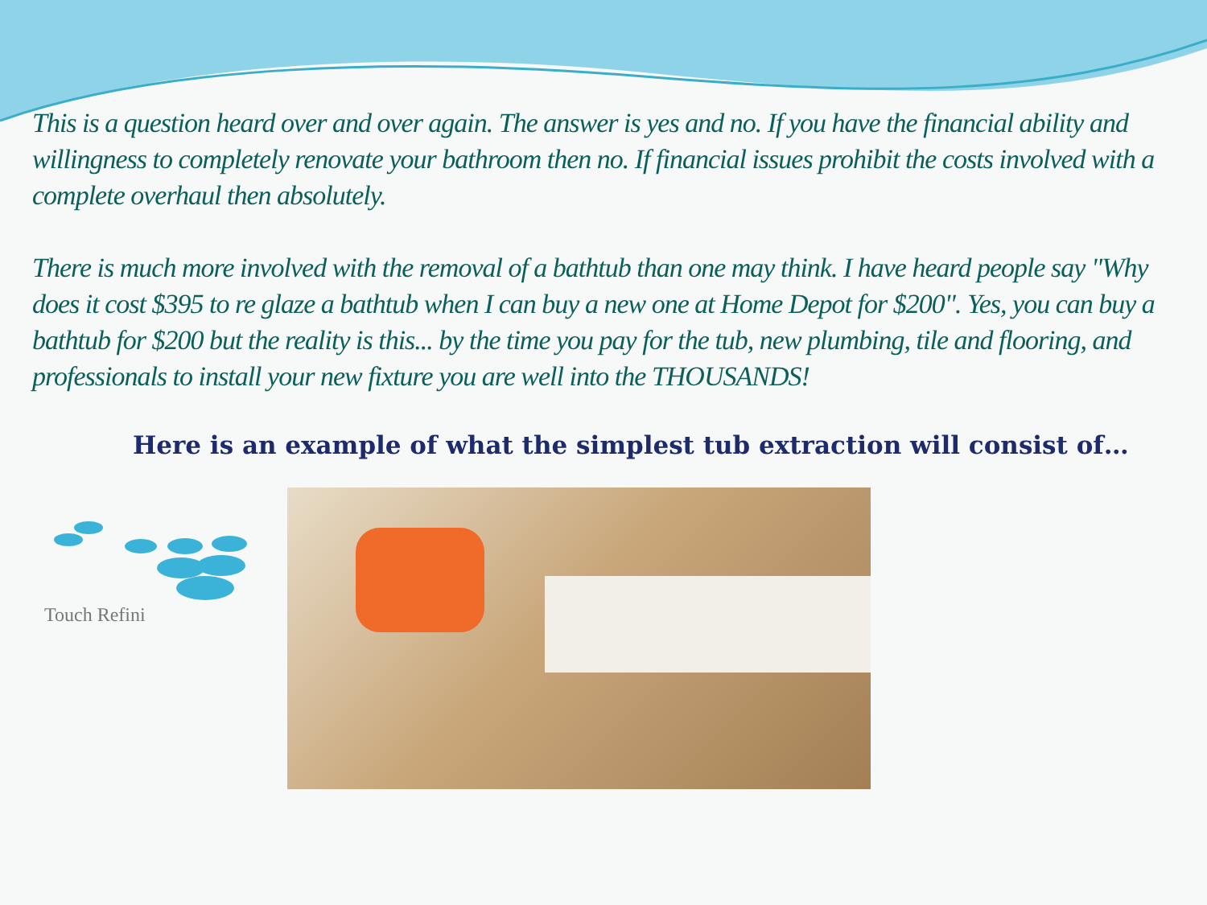This is a question heard over and over again. The answer is yes and no. If you have the financial ability and willingness to completely renovate your bathroom then no. If financial issues prohibit the costs involved with a complete overhaul then absolutely.
There is much more involved with the removal of a bathtub than one may think. I have heard people say "Why does it cost $395 to re glaze a bathtub when I can buy a new one at Home Depot for $200". Yes, you can buy a bathtub for $200 but the reality is this... by the time you pay for the tub, new plumbing, tile and flooring, and professionals to install your new fixture you are well into the THOUSANDS!
Here is an example of what the simplest tub extraction will consist of…
Touch Refini